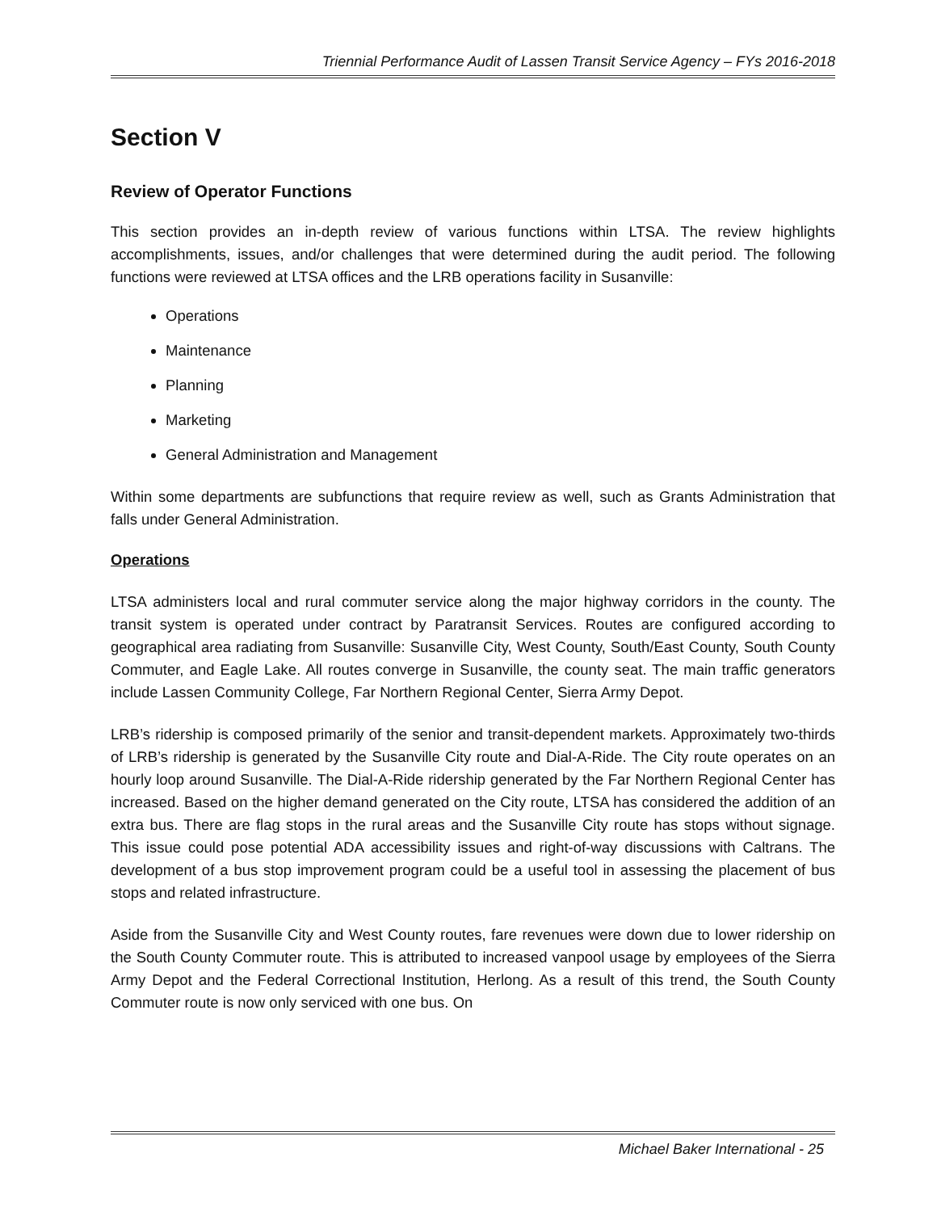Triennial Performance Audit of Lassen Transit Service Agency – FYs 2016-2018
Section V
Review of Operator Functions
This section provides an in-depth review of various functions within LTSA. The review highlights accomplishments, issues, and/or challenges that were determined during the audit period. The following functions were reviewed at LTSA offices and the LRB operations facility in Susanville:
Operations
Maintenance
Planning
Marketing
General Administration and Management
Within some departments are subfunctions that require review as well, such as Grants Administration that falls under General Administration.
Operations
LTSA administers local and rural commuter service along the major highway corridors in the county. The transit system is operated under contract by Paratransit Services. Routes are configured according to geographical area radiating from Susanville: Susanville City, West County, South/East County, South County Commuter, and Eagle Lake. All routes converge in Susanville, the county seat. The main traffic generators include Lassen Community College, Far Northern Regional Center, Sierra Army Depot.
LRB’s ridership is composed primarily of the senior and transit-dependent markets. Approximately two-thirds of LRB’s ridership is generated by the Susanville City route and Dial-A-Ride. The City route operates on an hourly loop around Susanville. The Dial-A-Ride ridership generated by the Far Northern Regional Center has increased. Based on the higher demand generated on the City route, LTSA has considered the addition of an extra bus. There are flag stops in the rural areas and the Susanville City route has stops without signage. This issue could pose potential ADA accessibility issues and right-of-way discussions with Caltrans. The development of a bus stop improvement program could be a useful tool in assessing the placement of bus stops and related infrastructure.
Aside from the Susanville City and West County routes, fare revenues were down due to lower ridership on the South County Commuter route. This is attributed to increased vanpool usage by employees of the Sierra Army Depot and the Federal Correctional Institution, Herlong. As a result of this trend, the South County Commuter route is now only serviced with one bus. On
Michael Baker International - 25